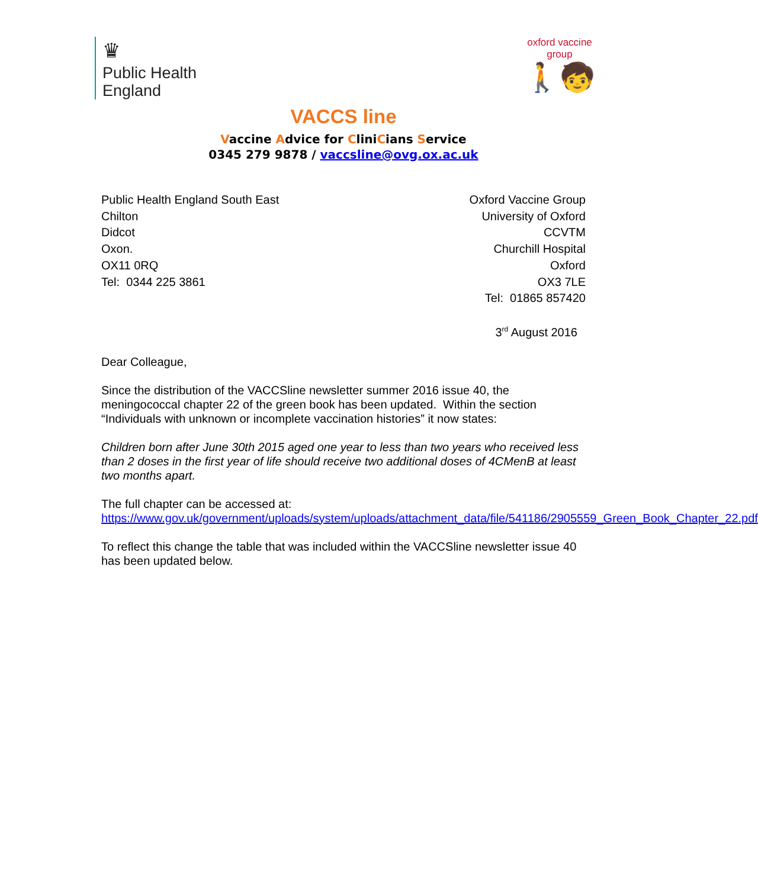♛
Public Health
England
oxford vaccine group
🚶🧒
VACCS line
Vaccine Advice for CliniCians Service
0345 279 9878 / vaccsline@ovg.ox.ac.uk
Public Health England South East
Chilton
Didcot
Oxon.
OX11 0RQ
Tel: 0344 225 3861
Oxford Vaccine Group
University of Oxford
CCVTM
Churchill Hospital
Oxford
OX3 7LE
Tel: 01865 857420
3<sup>rd</sup> August 2016
Dear Colleague,
Since the distribution of the VACCSline newsletter summer 2016 issue 40, the meningococcal chapter 22 of the green book has been updated. Within the section “Individuals with unknown or incomplete vaccination histories” it now states:
Children born after June 30th 2015 aged one year to less than two years who received less than 2 doses in the first year of life should receive two additional doses of 4CMenB at least two months apart.
The full chapter can be accessed at:
https://www.gov.uk/government/uploads/system/uploads/attachment_data/file/541186/2905559_Green_Book_Chapter_22.pdf
To reflect this change the table that was included within the VACCSline newsletter issue 40 has been updated below.